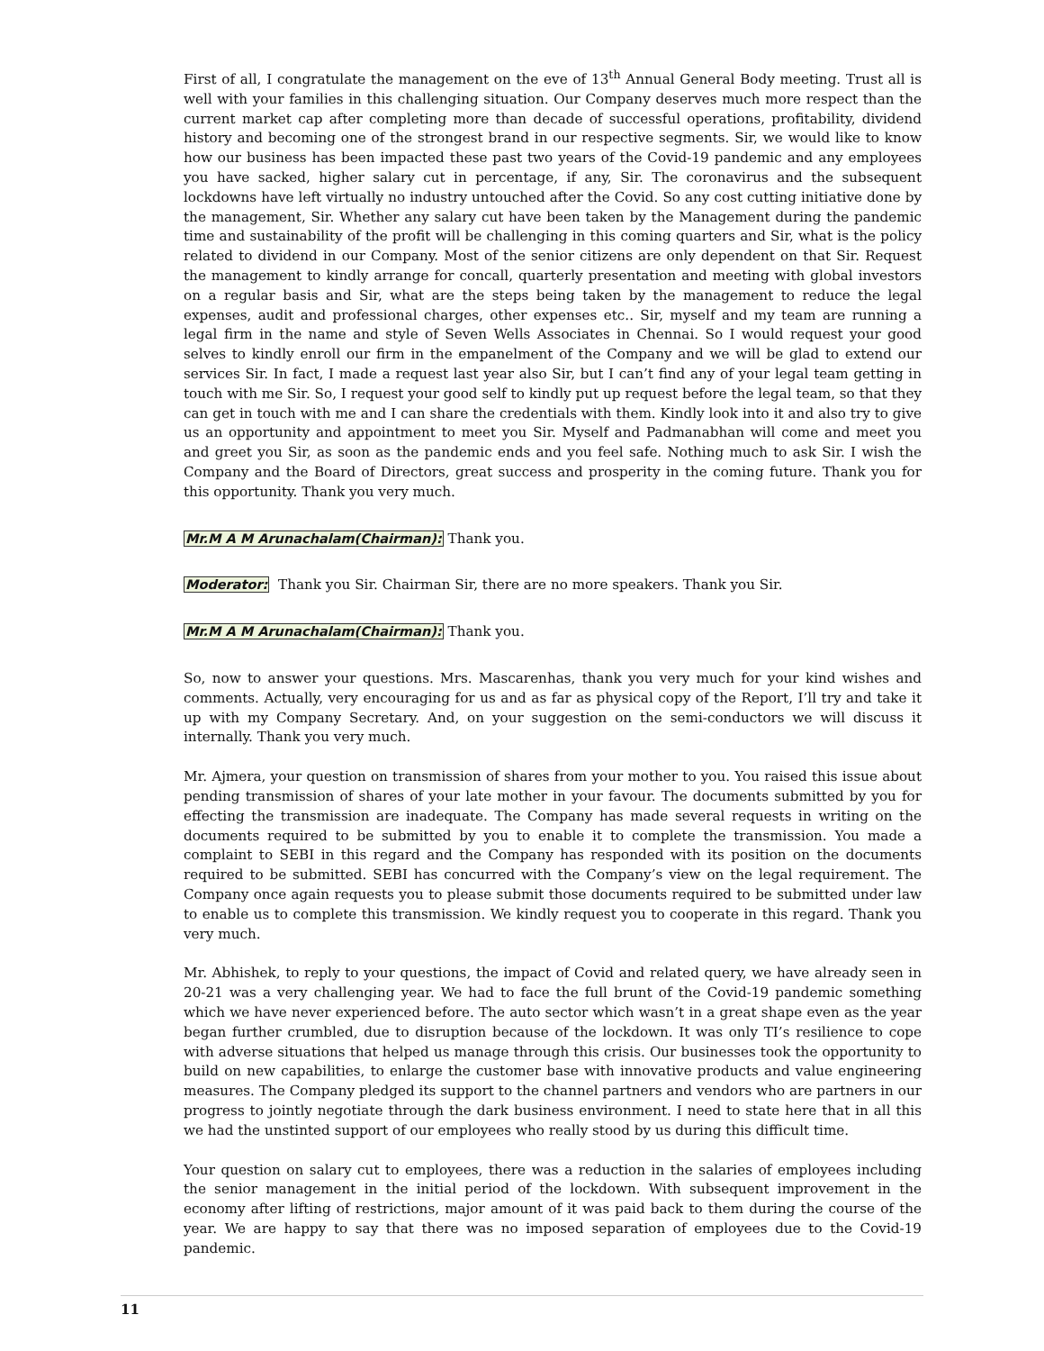First of all, I congratulate the management on the eve of 13<sup>th</sup> Annual General Body meeting. Trust all is well with your families in this challenging situation. Our Company deserves much more respect than the current market cap after completing more than decade of successful operations, profitability, dividend history and becoming one of the strongest brand in our respective segments. Sir, we would like to know how our business has been impacted these past two years of the Covid-19 pandemic and any employees you have sacked, higher salary cut in percentage, if any, Sir. The coronavirus and the subsequent lockdowns have left virtually no industry untouched after the Covid. So any cost cutting initiative done by the management, Sir. Whether any salary cut have been taken by the Management during the pandemic time and sustainability of the profit will be challenging in this coming quarters and Sir, what is the policy related to dividend in our Company. Most of the senior citizens are only dependent on that Sir. Request the management to kindly arrange for concall, quarterly presentation and meeting with global investors on a regular basis and Sir, what are the steps being taken by the management to reduce the legal expenses, audit and professional charges, other expenses etc.. Sir, myself and my team are running a legal firm in the name and style of Seven Wells Associates in Chennai. So I would request your good selves to kindly enroll our firm in the empanelment of the Company and we will be glad to extend our services Sir. In fact, I made a request last year also Sir, but I can’t find any of your legal team getting in touch with me Sir. So, I request your good self to kindly put up request before the legal team, so that they can get in touch with me and I can share the credentials with them. Kindly look into it and also try to give us an opportunity and appointment to meet you Sir. Myself and Padmanabhan will come and meet you and greet you Sir, as soon as the pandemic ends and you feel safe. Nothing much to ask Sir. I wish the Company and the Board of Directors, great success and prosperity in the coming future. Thank you for this opportunity. Thank you very much.
Mr.M A M Arunachalam(Chairman): Thank you.
Moderator: Thank you Sir. Chairman Sir, there are no more speakers. Thank you Sir.
Mr.M A M Arunachalam(Chairman): Thank you.
So, now to answer your questions. Mrs. Mascarenhas, thank you very much for your kind wishes and comments. Actually, very encouraging for us and as far as physical copy of the Report, I’ll try and take it up with my Company Secretary. And, on your suggestion on the semi-conductors we will discuss it internally. Thank you very much.
Mr. Ajmera, your question on transmission of shares from your mother to you. You raised this issue about pending transmission of shares of your late mother in your favour. The documents submitted by you for effecting the transmission are inadequate. The Company has made several requests in writing on the documents required to be submitted by you to enable it to complete the transmission. You made a complaint to SEBI in this regard and the Company has responded with its position on the documents required to be submitted. SEBI has concurred with the Company’s view on the legal requirement. The Company once again requests you to please submit those documents required to be submitted under law to enable us to complete this transmission. We kindly request you to cooperate in this regard. Thank you very much.
Mr. Abhishek, to reply to your questions, the impact of Covid and related query, we have already seen in 20-21 was a very challenging year. We had to face the full brunt of the Covid-19 pandemic something which we have never experienced before. The auto sector which wasn’t in a great shape even as the year began further crumbled, due to disruption because of the lockdown. It was only TI’s resilience to cope with adverse situations that helped us manage through this crisis. Our businesses took the opportunity to build on new capabilities, to enlarge the customer base with innovative products and value engineering measures. The Company pledged its support to the channel partners and vendors who are partners in our progress to jointly negotiate through the dark business environment. I need to state here that in all this we had the unstinted support of our employees who really stood by us during this difficult time.
Your question on salary cut to employees, there was a reduction in the salaries of employees including the senior management in the initial period of the lockdown. With subsequent improvement in the economy after lifting of restrictions, major amount of it was paid back to them during the course of the year. We are happy to say that there was no imposed separation of employees due to the Covid-19 pandemic.
11